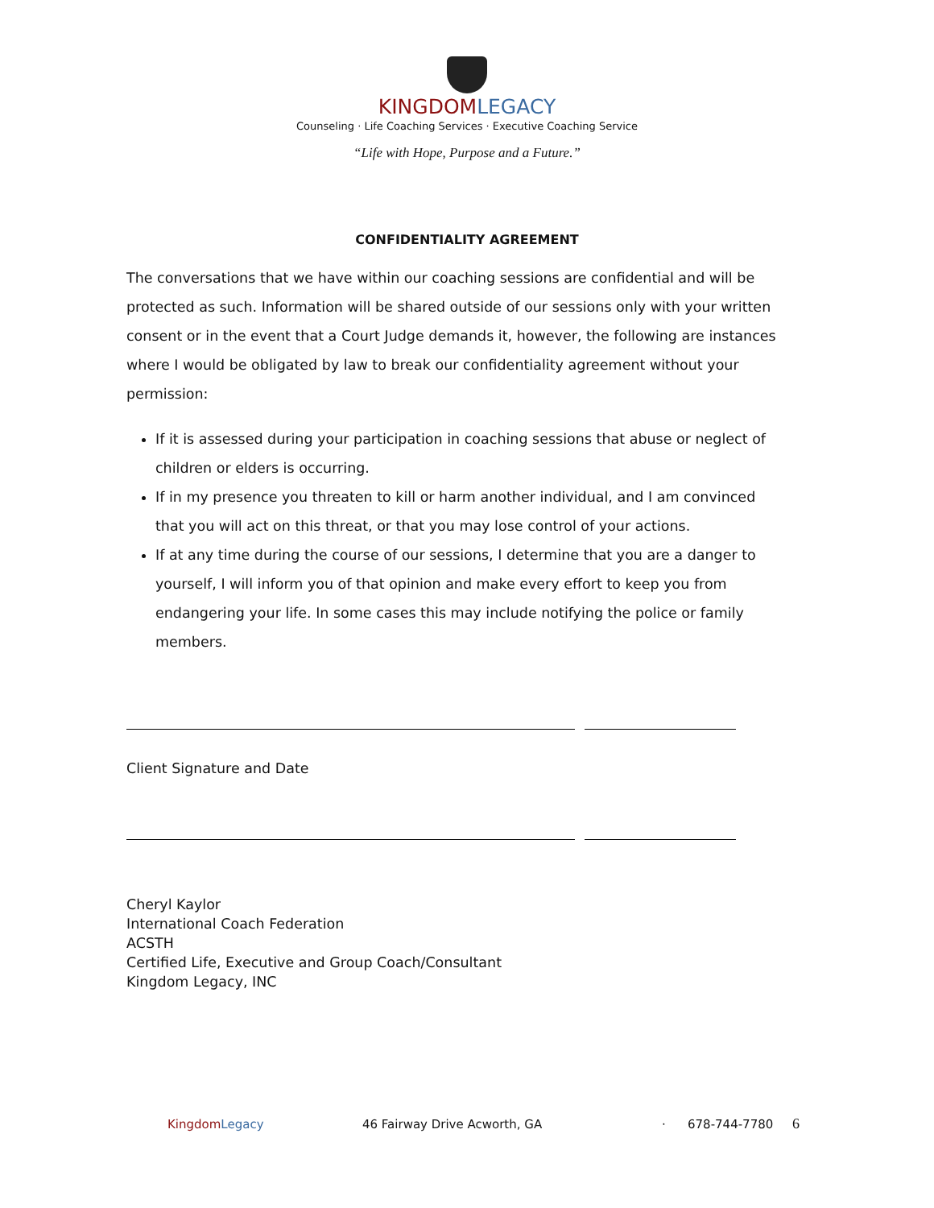KINGDOM LEGACY
Counseling · Life Coaching Services · Executive Coaching Service
“Life with Hope, Purpose and a Future.”
CONFIDENTIALITY AGREEMENT
The conversations that we have within our coaching sessions are confidential and will be protected as such. Information will be shared outside of our sessions only with your written consent or in the event that a Court Judge demands it, however, the following are instances where I would be obligated by law to break our confidentiality agreement without your permission:
If it is assessed during your participation in coaching sessions that abuse or neglect of children or elders is occurring.
If in my presence you threaten to kill or harm another individual, and I am convinced that you will act on this threat, or that you may lose control of your actions.
If at any time during the course of our sessions, I determine that you are a danger to yourself, I will inform you of that opinion and make every effort to keep you from endangering your life. In some cases this may include notifying the police or family members.
Client Signature and Date
Cheryl Kaylor
International Coach Federation
ACSTH
Certified Life, Executive and Group Coach/Consultant
Kingdom Legacy, INC
Kingdom Legacy 46 Fairway Drive Acworth, GA · 678-744-7780 6